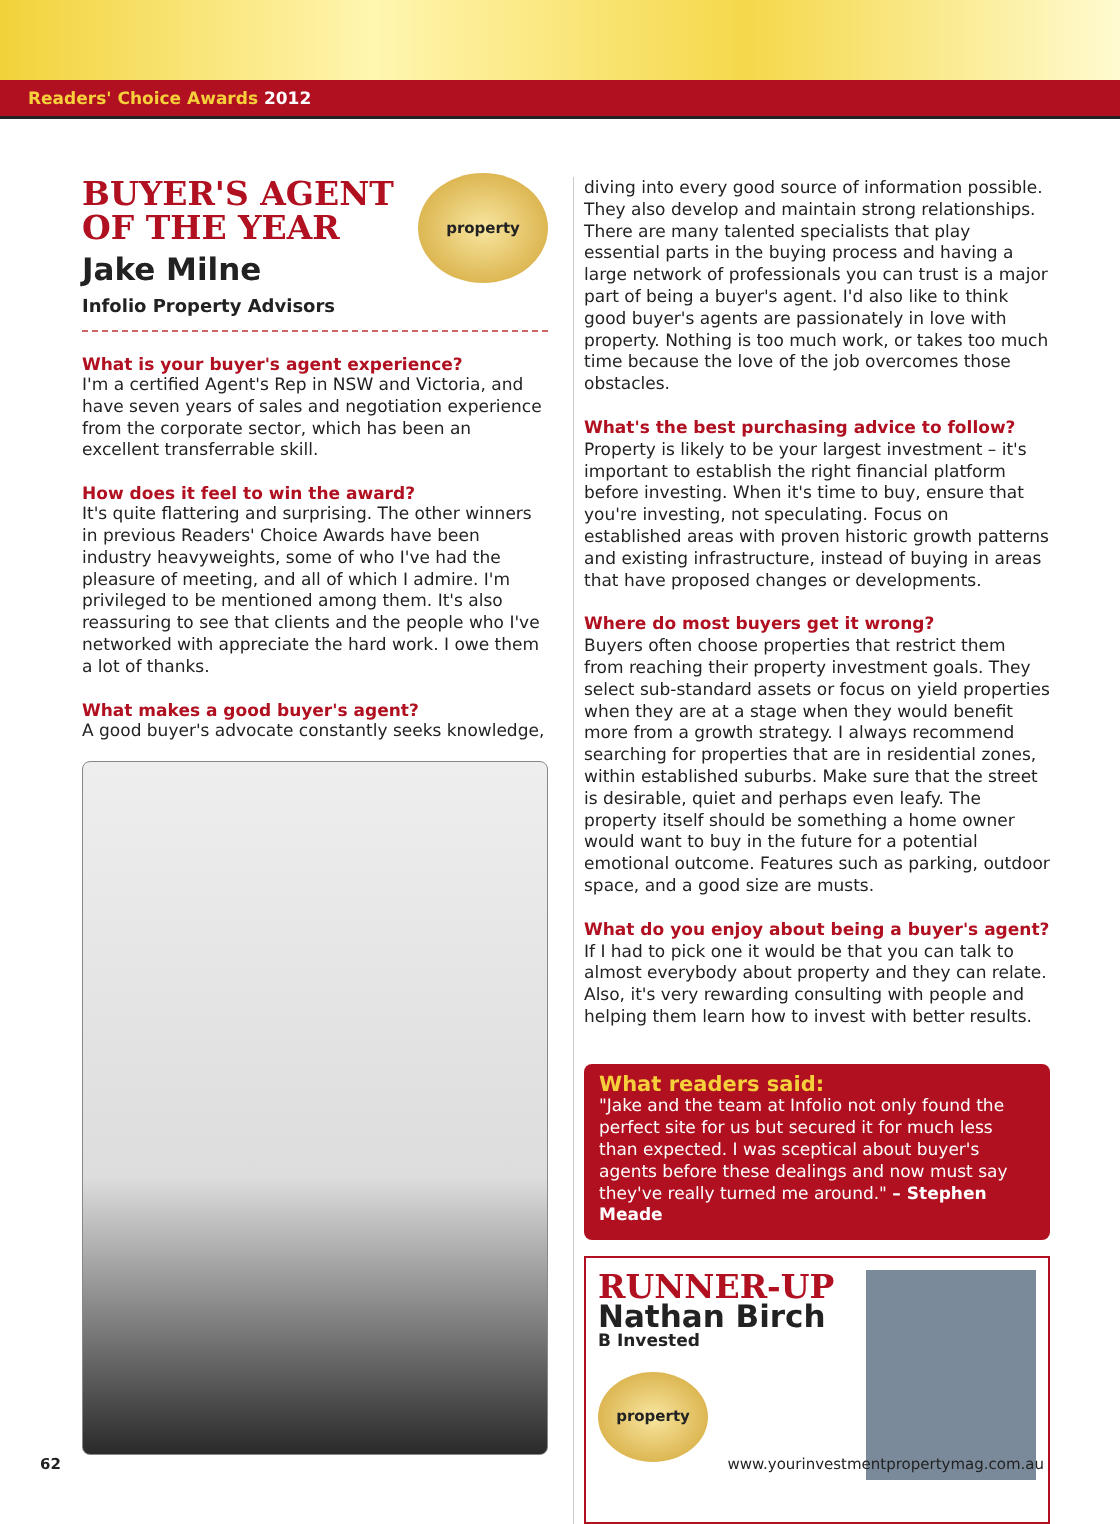Readers' Choice Awards 2012
property
BUYER'S AGENT
OF THE YEAR
Jake Milne
Infolio Property Advisors
What is your buyer's agent experience?
I'm a certified Agent's Rep in NSW and Victoria, and have seven years of sales and negotiation experience from the corporate sector, which has been an excellent transferrable skill.
How does it feel to win the award?
It's quite flattering and surprising. The other winners in previous Readers' Choice Awards have been industry heavyweights, some of who I've had the pleasure of meeting, and all of which I admire. I'm privileged to be mentioned among them. It's also reassuring to see that clients and the people who I've networked with appreciate the hard work. I owe them a lot of thanks.
What makes a good buyer's agent?
A good buyer's advocate constantly seeks knowledge,
diving into every good source of information possible. They also develop and maintain strong relationships. There are many talented specialists that play essential parts in the buying process and having a large network of professionals you can trust is a major part of being a buyer's agent. I'd also like to think good buyer's agents are passionately in love with property. Nothing is too much work, or takes too much time because the love of the job overcomes those obstacles.
What's the best purchasing advice to follow?
Property is likely to be your largest investment – it's important to establish the right financial platform before investing. When it's time to buy, ensure that you're investing, not speculating. Focus on established areas with proven historic growth patterns and existing infrastructure, instead of buying in areas that have proposed changes or developments.
Where do most buyers get it wrong?
Buyers often choose properties that restrict them from reaching their property investment goals. They select sub-standard assets or focus on yield properties when they are at a stage when they would benefit more from a growth strategy. I always recommend searching for properties that are in residential zones, within established suburbs. Make sure that the street is desirable, quiet and perhaps even leafy. The property itself should be something a home owner would want to buy in the future for a potential emotional outcome. Features such as parking, outdoor space, and a good size are musts.
What do you enjoy about being a buyer's agent?
If I had to pick one it would be that you can talk to almost everybody about property and they can relate. Also, it's very rewarding consulting with people and helping them learn how to invest with better results.
What readers said:
"Jake and the team at Infolio not only found the perfect site for us but secured it for much less than expected. I was sceptical about buyer's agents before these dealings and now must say they've really turned me around." – Stephen Meade
RUNNER-UP
Nathan Birch
B Invested
property
62 www.yourinvestmentpropertymag.com.au